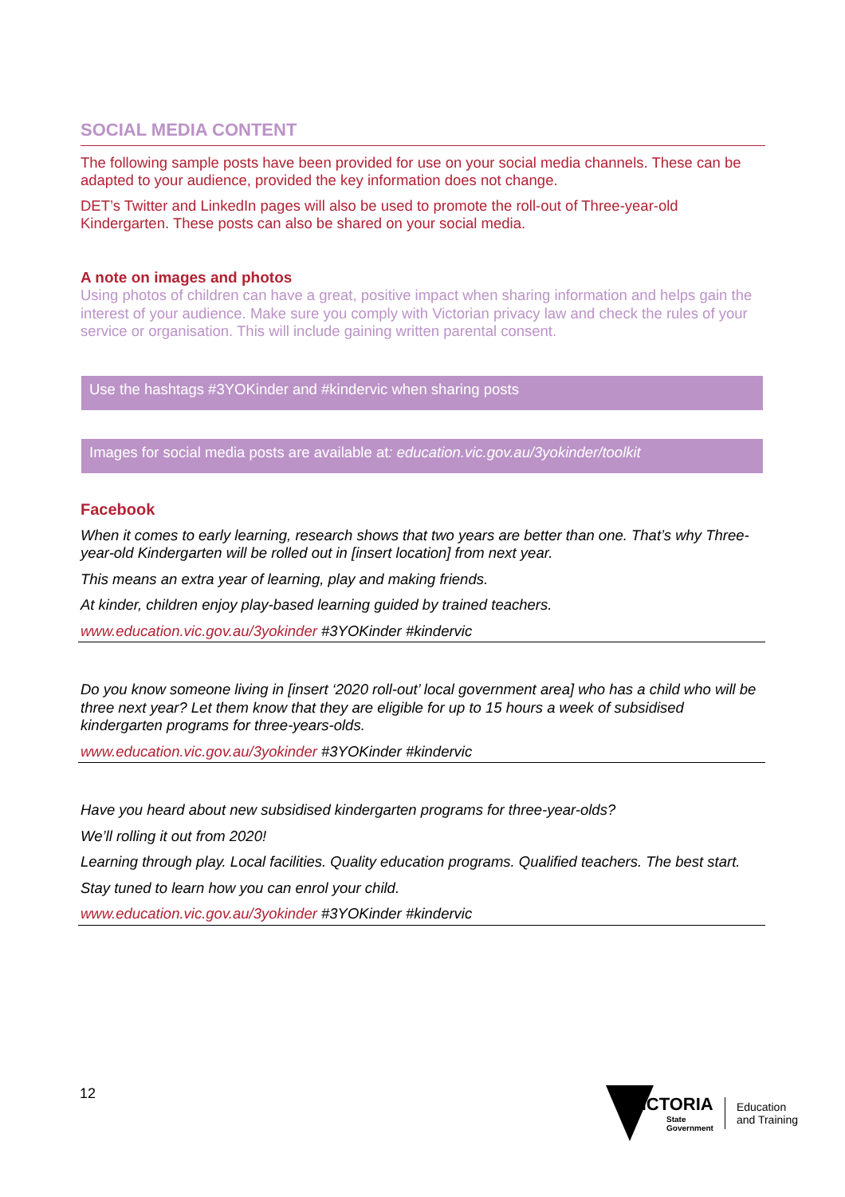SOCIAL MEDIA CONTENT
The following sample posts have been provided for use on your social media channels. These can be adapted to your audience, provided the key information does not change.
DET’s Twitter and LinkedIn pages will also be used to promote the roll-out of Three-year-old Kindergarten. These posts can also be shared on your social media.
A note on images and photos
Using photos of children can have a great, positive impact when sharing information and helps gain the interest of your audience. Make sure you comply with Victorian privacy law and check the rules of your service or organisation. This will include gaining written parental consent.
Use the hashtags #3YOKinder and #kindervic when sharing posts
Images for social media posts are available at: education.vic.gov.au/3yokinder/toolkit
Facebook
When it comes to early learning, research shows that two years are better than one. That’s why Three-year-old Kindergarten will be rolled out in [insert location] from next year.
This means an extra year of learning, play and making friends.
At kinder, children enjoy play-based learning guided by trained teachers.
www.education.vic.gov.au/3yokinder #3YOKinder #kindervic
Do you know someone living in [insert ‘2020 roll-out’ local government area] who has a child who will be three next year? Let them know that they are eligible for up to 15 hours a week of subsidised kindergarten programs for three-years-olds.
www.education.vic.gov.au/3yokinder #3YOKinder #kindervic
Have you heard about new subsidised kindergarten programs for three-year-olds?
We’ll rolling it out from 2020!
Learning through play. Local facilities. Quality education programs. Qualified teachers. The best start.
Stay tuned to learn how you can enrol your child.
www.education.vic.gov.au/3yokinder #3YOKinder #kindervic
12
VICTORIA
State
Government
Education
and Training